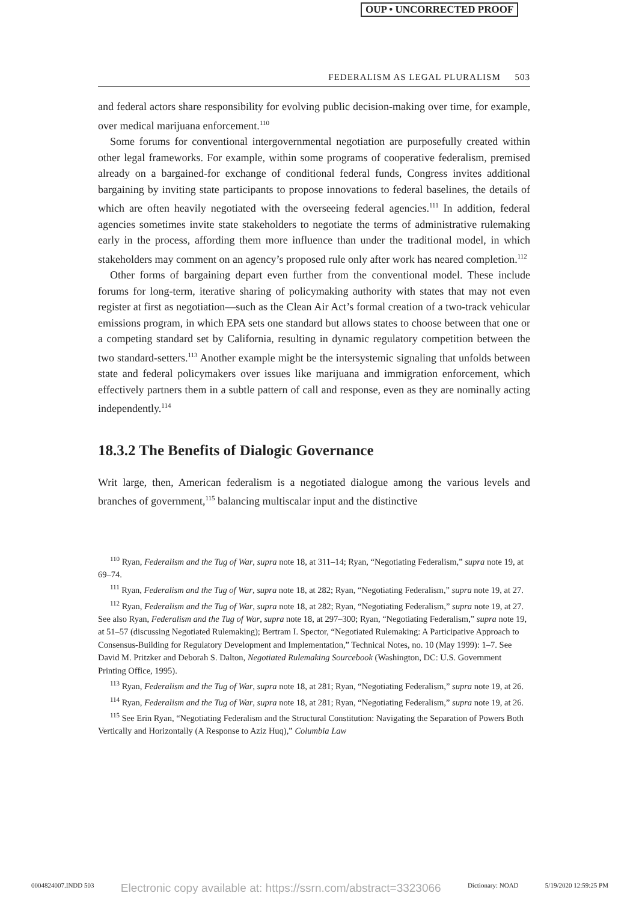OUP • UNCORRECTED PROOF
FEDERALISM AS LEGAL PLURALISM 503
and federal actors share responsibility for evolving public decision-making over time, for example, over medical marijuana enforcement.<sup>110</sup>
Some forums for conventional intergovernmental negotiation are purposefully created within other legal frameworks. For example, within some programs of cooperative federalism, premised already on a bargained-for exchange of conditional federal funds, Congress invites additional bargaining by inviting state participants to propose innovations to federal baselines, the details of which are often heavily negotiated with the overseeing federal agencies.<sup>111</sup> In addition, federal agencies sometimes invite state stakeholders to negotiate the terms of administrative rulemaking early in the process, affording them more influence than under the traditional model, in which stakeholders may comment on an agency’s proposed rule only after work has neared completion.<sup>112</sup>
Other forms of bargaining depart even further from the conventional model. These include forums for long-term, iterative sharing of policymaking authority with states that may not even register at first as negotiation—such as the Clean Air Act’s formal creation of a two-track vehicular emissions program, in which EPA sets one standard but allows states to choose between that one or a competing standard set by California, resulting in dynamic regulatory competition between the two standard-setters.<sup>113</sup> Another example might be the intersystemic signaling that unfolds between state and federal policymakers over issues like marijuana and immigration enforcement, which effectively partners them in a subtle pattern of call and response, even as they are nominally acting independently.<sup>114</sup>
18.3.2 The Benefits of Dialogic Governance
Writ large, then, American federalism is a negotiated dialogue among the various levels and branches of government,<sup>115</sup> balancing multiscalar input and the distinctive
<sup>110</sup> Ryan, Federalism and the Tug of War, supra note 18, at 311–14; Ryan, “Negotiating Federalism,” supra note 19, at 69–74.
<sup>111</sup> Ryan, Federalism and the Tug of War, supra note 18, at 282; Ryan, “Negotiating Federalism,” supra note 19, at 27.
<sup>112</sup> Ryan, Federalism and the Tug of War, supra note 18, at 282; Ryan, “Negotiating Federalism,” supra note 19, at 27. See also Ryan, Federalism and the Tug of War, supra note 18, at 297–300; Ryan, “Negotiating Federalism,” supra note 19, at 51–57 (discussing Negotiated Rulemaking); Bertram I. Spector, “Negotiated Rulemaking: A Participative Approach to Consensus-Building for Regulatory Development and Implementation,” Technical Notes, no. 10 (May 1999): 1–7. See David M. Pritzker and Deborah S. Dalton, Negotiated Rulemaking Sourcebook (Washington, DC: U.S. Government Printing Office, 1995).
<sup>113</sup> Ryan, Federalism and the Tug of War, supra note 18, at 281; Ryan, “Negotiating Federalism,” supra note 19, at 26.
<sup>114</sup> Ryan, Federalism and the Tug of War, supra note 18, at 281; Ryan, “Negotiating Federalism,” supra note 19, at 26.
<sup>115</sup> See Erin Ryan, “Negotiating Federalism and the Structural Constitution: Navigating the Separation of Powers Both Vertically and Horizontally (A Response to Aziz Huq),” Columbia Law
0004824007.INDD 503 Electronic copy available at: https://ssrn.com/abstract=3323066 Dictionary: NOAD 5/19/2020 12:59:25 PM